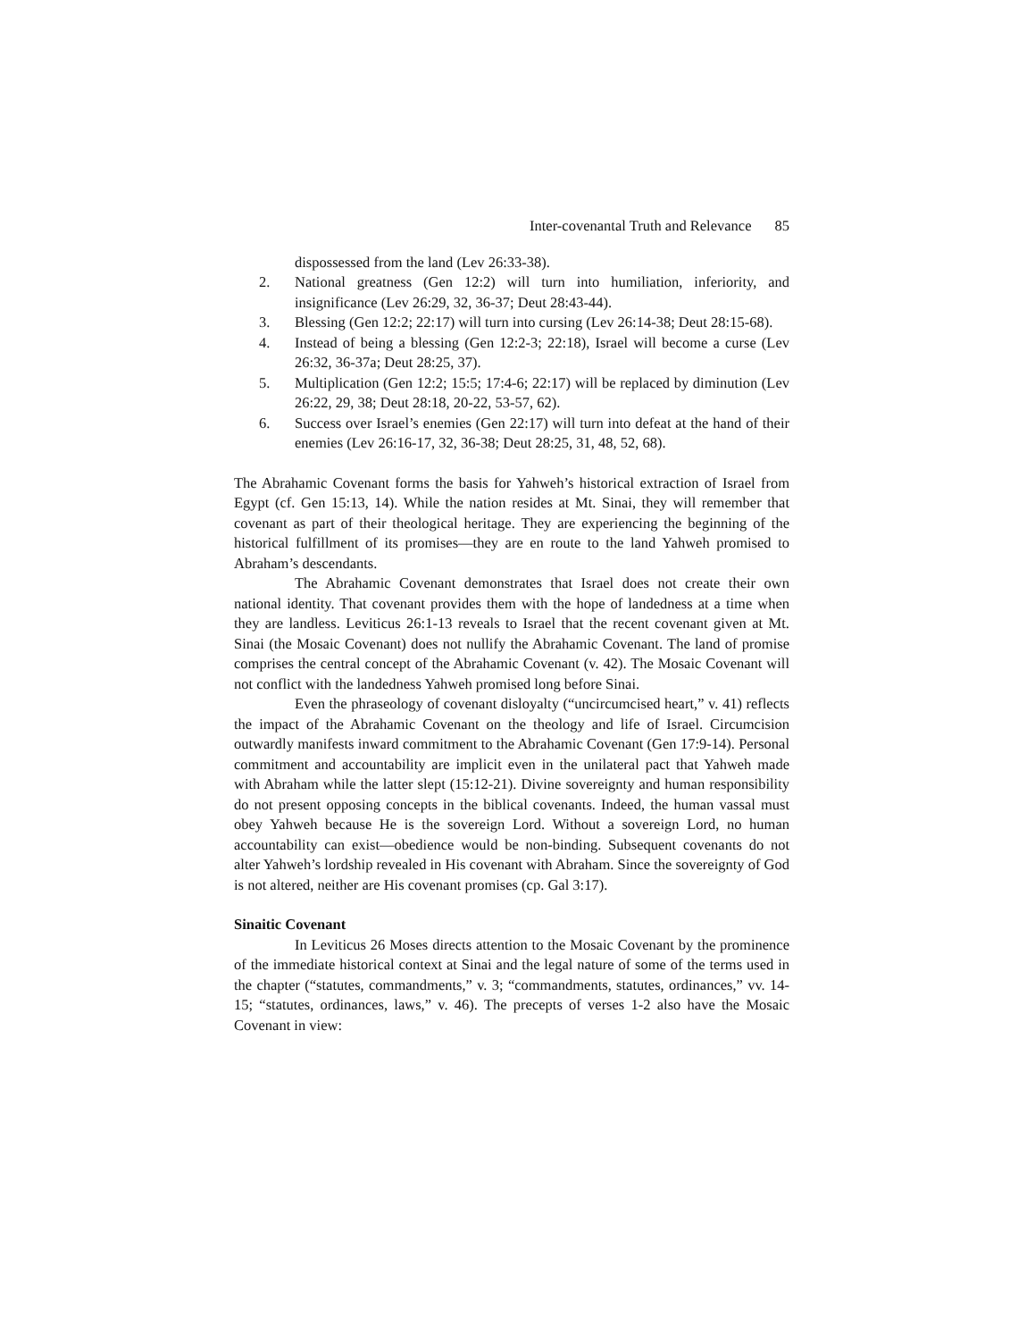Inter-covenantal Truth and Relevance 85
dispossessed from the land (Lev 26:33-38).
2. National greatness (Gen 12:2) will turn into humiliation, inferiority, and insignificance (Lev 26:29, 32, 36-37; Deut 28:43-44).
3. Blessing (Gen 12:2; 22:17) will turn into cursing (Lev 26:14-38; Deut 28:15-68).
4. Instead of being a blessing (Gen 12:2-3; 22:18), Israel will become a curse (Lev 26:32, 36-37a; Deut 28:25, 37).
5. Multiplication (Gen 12:2; 15:5; 17:4-6; 22:17) will be replaced by diminution (Lev 26:22, 29, 38; Deut 28:18, 20-22, 53-57, 62).
6. Success over Israel’s enemies (Gen 22:17) will turn into defeat at the hand of their enemies (Lev 26:16-17, 32, 36-38; Deut 28:25, 31, 48, 52, 68).
The Abrahamic Covenant forms the basis for Yahweh’s historical extraction of Israel from Egypt (cf. Gen 15:13, 14). While the nation resides at Mt. Sinai, they will remember that covenant as part of their theological heritage. They are experiencing the beginning of the historical fulfillment of its promises—they are en route to the land Yahweh promised to Abraham’s descendants.
The Abrahamic Covenant demonstrates that Israel does not create their own national identity. That covenant provides them with the hope of landedness at a time when they are landless. Leviticus 26:1-13 reveals to Israel that the recent covenant given at Mt. Sinai (the Mosaic Covenant) does not nullify the Abrahamic Covenant. The land of promise comprises the central concept of the Abrahamic Covenant (v. 42). The Mosaic Covenant will not conflict with the landedness Yahweh promised long before Sinai.
Even the phraseology of covenant disloyalty (“uncircumcised heart,” v. 41) reflects the impact of the Abrahamic Covenant on the theology and life of Israel. Circumcision outwardly manifests inward commitment to the Abrahamic Covenant (Gen 17:9-14). Personal commitment and accountability are implicit even in the unilateral pact that Yahweh made with Abraham while the latter slept (15:12-21). Divine sovereignty and human responsibility do not present opposing concepts in the biblical covenants. Indeed, the human vassal must obey Yahweh because He is the sovereign Lord. Without a sovereign Lord, no human accountability can exist—obedience would be non-binding. Subsequent covenants do not alter Yahweh’s lordship revealed in His covenant with Abraham. Since the sovereignty of God is not altered, neither are His covenant promises (cp. Gal 3:17).
Sinaitic Covenant
In Leviticus 26 Moses directs attention to the Mosaic Covenant by the prominence of the immediate historical context at Sinai and the legal nature of some of the terms used in the chapter (“statutes, commandments,” v. 3; “commandments, statutes, ordinances,” vv. 14-15; “statutes, ordinances, laws,” v. 46). The precepts of verses 1-2 also have the Mosaic Covenant in view: